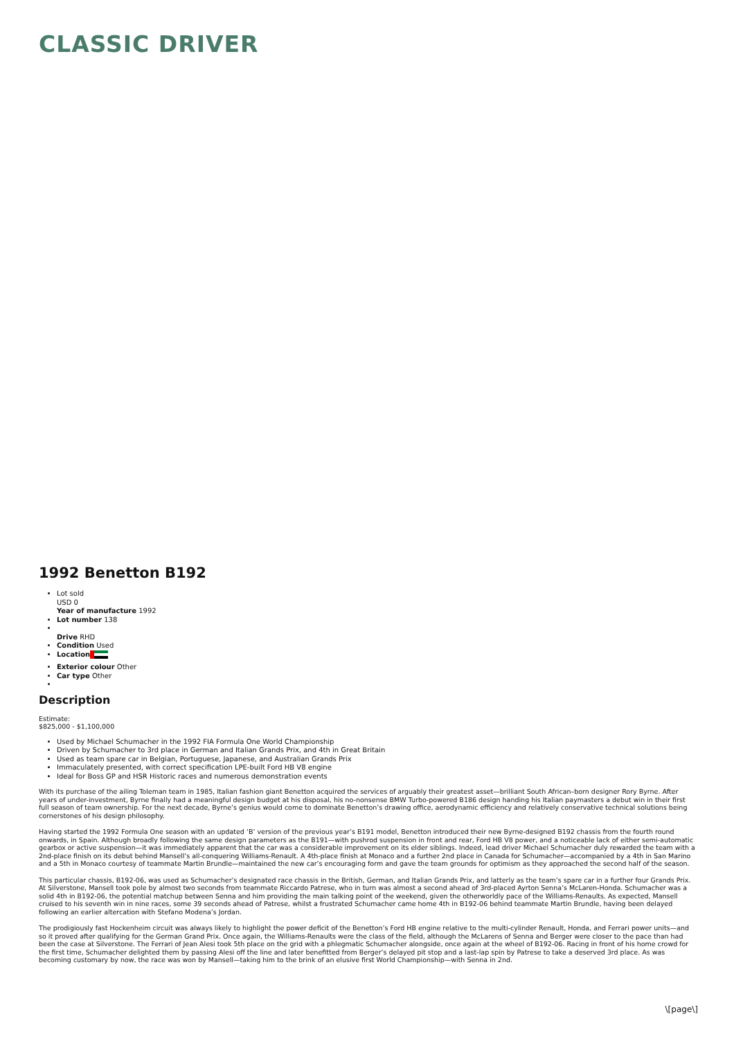CLASSIC DRIVER
1992 Benetton B192
Lot sold
USD 0
Year of manufacture 1992
Lot number 138
Drive RHD
Condition Used
Location
Exterior colour Other
Car type Other
Description
Estimate:
$825,000 - $1,100,000
Used by Michael Schumacher in the 1992 FIA Formula One World Championship
Driven by Schumacher to 3rd place in German and Italian Grands Prix, and 4th in Great Britain
Used as team spare car in Belgian, Portuguese, Japanese, and Australian Grands Prix
Immaculately presented, with correct specification LPE-built Ford HB V8 engine
Ideal for Boss GP and HSR Historic races and numerous demonstration events
With its purchase of the ailing Toleman team in 1985, Italian fashion giant Benetton acquired the services of arguably their greatest asset—brilliant South African–born designer Rory Byrne. After years of under-investment, Byrne finally had a meaningful design budget at his disposal, his no-nonsense BMW Turbo-powered B186 design handing his Italian paymasters a debut win in their first full season of team ownership. For the next decade, Byrne’s genius would come to dominate Benetton’s drawing office, aerodynamic efficiency and relatively conservative technical solutions being cornerstones of his design philosophy.
Having started the 1992 Formula One season with an updated ‘B’ version of the previous year’s B191 model, Benetton introduced their new Byrne-designed B192 chassis from the fourth round onwards, in Spain. Although broadly following the same design parameters as the B191—with pushrod suspension in front and rear, Ford HB V8 power, and a noticeable lack of either semi-automatic gearbox or active suspension—it was immediately apparent that the car was a considerable improvement on its elder siblings. Indeed, lead driver Michael Schumacher duly rewarded the team with a 2nd-place finish on its debut behind Mansell’s all-conquering Williams-Renault. A 4th-place finish at Monaco and a further 2nd place in Canada for Schumacher—accompanied by a 4th in San Marino and a 5th in Monaco courtesy of teammate Martin Brundle—maintained the new car’s encouraging form and gave the team grounds for optimism as they approached the second half of the season.
This particular chassis, B192-06, was used as Schumacher’s designated race chassis in the British, German, and Italian Grands Prix, and latterly as the team’s spare car in a further four Grands Prix. At Silverstone, Mansell took pole by almost two seconds from teammate Riccardo Patrese, who in turn was almost a second ahead of 3rd-placed Ayrton Senna’s McLaren-Honda. Schumacher was a solid 4th in B192-06, the potential matchup between Senna and him providing the main talking point of the weekend, given the otherworldly pace of the Williams-Renaults. As expected, Mansell cruised to his seventh win in nine races, some 39 seconds ahead of Patrese, whilst a frustrated Schumacher came home 4th in B192-06 behind teammate Martin Brundle, having been delayed following an earlier altercation with Stefano Modena’s Jordan.
The prodigiously fast Hockenheim circuit was always likely to highlight the power deficit of the Benetton’s Ford HB engine relative to the multi-cylinder Renault, Honda, and Ferrari power units—and so it proved after qualifying for the German Grand Prix. Once again, the Williams-Renaults were the class of the field, although the McLarens of Senna and Berger were closer to the pace than had been the case at Silverstone. The Ferrari of Jean Alesi took 5th place on the grid with a phlegmatic Schumacher alongside, once again at the wheel of B192-06. Racing in front of his home crowd for the first time, Schumacher delighted them by passing Alesi off the line and later benefitted from Berger’s delayed pit stop and a last-lap spin by Patrese to take a deserved 3rd place. As was becoming customary by now, the race was won by Mansell—taking him to the brink of an elusive first World Championship—with Senna in 2nd.
\[page\]